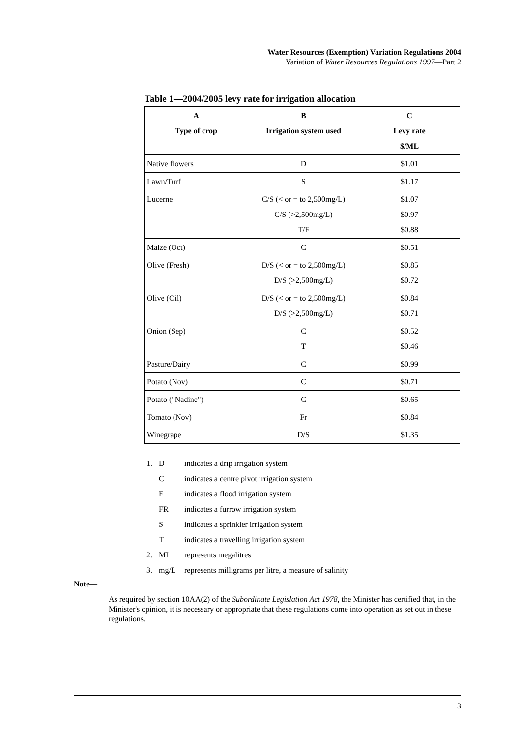Water Resources (Exemption) Variation Regulations 2004
Variation of Water Resources Regulations 1997—Part 2
Table 1—2004/2005 levy rate for irrigation allocation
| A Type of crop | B Irrigation system used | C Levy rate $/ML |
| --- | --- | --- |
| Native flowers | D | $1.01 |
| Lawn/Turf | S | $1.17 |
| Lucerne | C/S (< or = to 2,500mg/L) C/S (>2,500mg/L) T/F | $1.07 $0.97 $0.88 |
| Maize (Oct) | C | $0.51 |
| Olive (Fresh) | D/S (< or = to 2,500mg/L) D/S (>2,500mg/L) | $0.85 $0.72 |
| Olive (Oil) | D/S (< or = to 2,500mg/L) D/S (>2,500mg/L) | $0.84 $0.71 |
| Onion (Sep) | C T | $0.52 $0.46 |
| Pasture/Dairy | C | $0.99 |
| Potato (Nov) | C | $0.71 |
| Potato ("Nadine") | C | $0.65 |
| Tomato (Nov) | Fr | $0.84 |
| Winegrape | D/S | $1.35 |
1. Dindicates a drip irrigation system
Cindicates a centre pivot irrigation system
Findicates a flood irrigation system
FR indicates a furrow irrigation system
Sindicates a sprinkler irrigation system
Tindicates a travelling irrigation system
2. ML represents megalitres
3. mg/L represents milligrams per litre, a measure of salinity
Note—
As required by section 10AA(2) of the Subordinate Legislation Act 1978, the Minister has certified that, in the Minister's opinion, it is necessary or appropriate that these regulations come into operation as set out in these regulations.
3